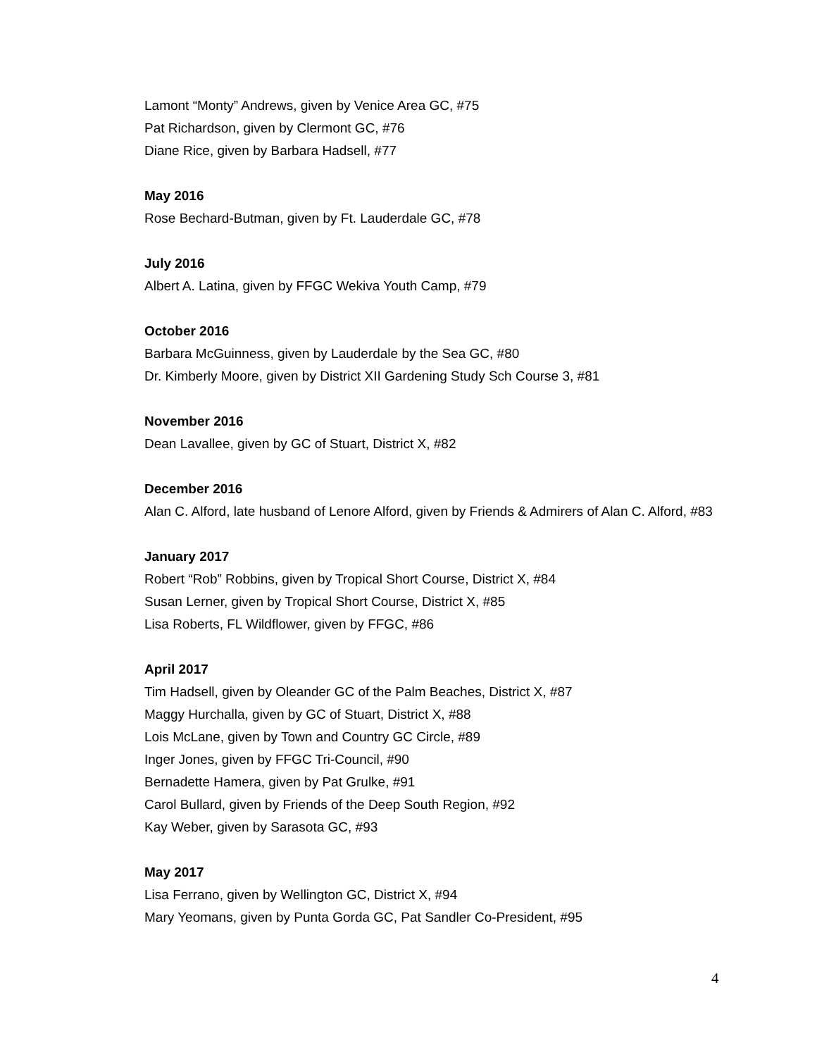Lamont “Monty” Andrews, given by Venice Area GC, #75
Pat Richardson, given by Clermont GC, #76
Diane Rice, given by Barbara Hadsell, #77
May 2016
Rose Bechard-Butman, given by Ft. Lauderdale GC, #78
July 2016
Albert A. Latina, given by FFGC Wekiva Youth Camp, #79
October 2016
Barbara McGuinness, given by Lauderdale by the Sea GC, #80
Dr. Kimberly Moore, given by District XII Gardening Study Sch Course 3, #81
November 2016
Dean Lavallee, given by GC of Stuart, District X, #82
December 2016
Alan C. Alford, late husband of Lenore Alford, given by Friends & Admirers of Alan C. Alford, #83
January 2017
Robert “Rob” Robbins, given by Tropical Short Course, District X, #84
Susan Lerner, given by Tropical Short Course, District X, #85
Lisa Roberts, FL Wildflower, given by FFGC, #86
April 2017
Tim Hadsell, given by Oleander GC of the Palm Beaches, District X, #87
Maggy Hurchalla, given by GC of Stuart, District X, #88
Lois McLane, given by Town and Country GC Circle, #89
Inger Jones, given by FFGC Tri-Council, #90
Bernadette Hamera, given by Pat Grulke, #91
Carol Bullard, given by Friends of the Deep South Region, #92
Kay Weber, given by Sarasota GC, #93
May 2017
Lisa Ferrano, given by Wellington GC, District X, #94
Mary Yeomans, given by Punta Gorda GC, Pat Sandler Co-President, #95
4